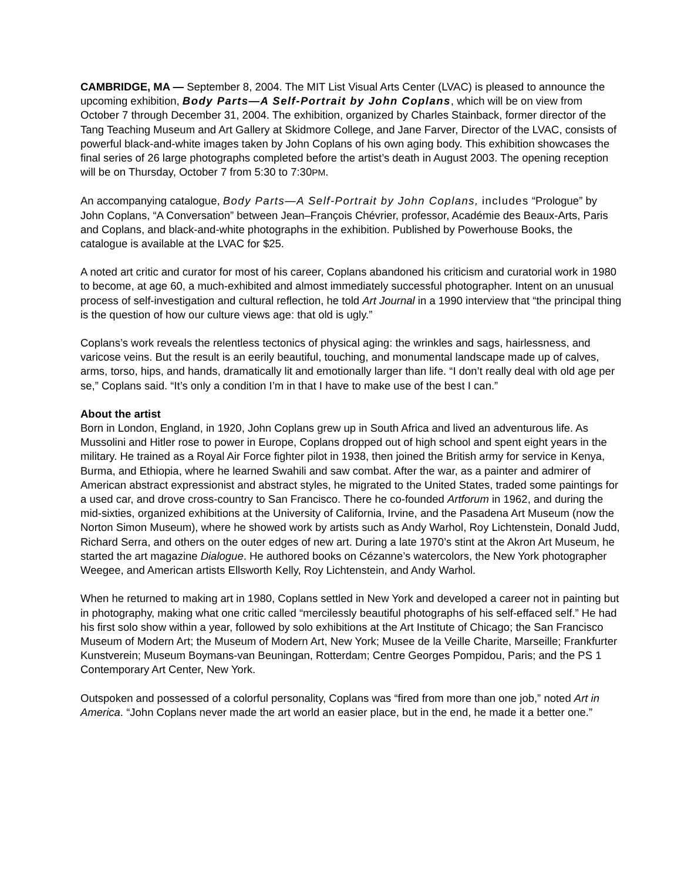CAMBRIDGE, MA — September 8, 2004. The MIT List Visual Arts Center (LVAC) is pleased to announce the upcoming exhibition, Body Parts—A Self-Portrait by John Coplans, which will be on view from October 7 through December 31, 2004. The exhibition, organized by Charles Stainback, former director of the Tang Teaching Museum and Art Gallery at Skidmore College, and Jane Farver, Director of the LVAC, consists of powerful black-and-white images taken by John Coplans of his own aging body. This exhibition showcases the final series of 26 large photographs completed before the artist’s death in August 2003. The opening reception will be on Thursday, October 7 from 5:30 to 7:30PM.
An accompanying catalogue, Body Parts—A Self-Portrait by John Coplans, includes “Prologue” by John Coplans, “A Conversation” between Jean–François Chévrier, professor, Académie des Beaux-Arts, Paris and Coplans, and black-and-white photographs in the exhibition. Published by Powerhouse Books, the catalogue is available at the LVAC for $25.
A noted art critic and curator for most of his career, Coplans abandoned his criticism and curatorial work in 1980 to become, at age 60, a much-exhibited and almost immediately successful photographer. Intent on an unusual process of self-investigation and cultural reflection, he told Art Journal in a 1990 interview that “the principal thing is the question of how our culture views age: that old is ugly.”
Coplans’s work reveals the relentless tectonics of physical aging: the wrinkles and sags, hairlessness, and varicose veins. But the result is an eerily beautiful, touching, and monumental landscape made up of calves, arms, torso, hips, and hands, dramatically lit and emotionally larger than life. “I don’t really deal with old age per se,” Coplans said. “It’s only a condition I’m in that I have to make use of the best I can.”
About the artist
Born in London, England, in 1920, John Coplans grew up in South Africa and lived an adventurous life. As Mussolini and Hitler rose to power in Europe, Coplans dropped out of high school and spent eight years in the military. He trained as a Royal Air Force fighter pilot in 1938, then joined the British army for service in Kenya, Burma, and Ethiopia, where he learned Swahili and saw combat. After the war, as a painter and admirer of American abstract expressionist and abstract styles, he migrated to the United States, traded some paintings for a used car, and drove cross-country to San Francisco. There he co-founded Artforum in 1962, and during the mid-sixties, organized exhibitions at the University of California, Irvine, and the Pasadena Art Museum (now the Norton Simon Museum), where he showed work by artists such as Andy Warhol, Roy Lichtenstein, Donald Judd, Richard Serra, and others on the outer edges of new art. During a late 1970’s stint at the Akron Art Museum, he started the art magazine Dialogue. He authored books on Cézanne’s watercolors, the New York photographer Weegee, and American artists Ellsworth Kelly, Roy Lichtenstein, and Andy Warhol.
When he returned to making art in 1980, Coplans settled in New York and developed a career not in painting but in photography, making what one critic called “mercilessly beautiful photographs of his self-effaced self.” He had his first solo show within a year, followed by solo exhibitions at the Art Institute of Chicago; the San Francisco Museum of Modern Art; the Museum of Modern Art, New York; Musee de la Veille Charite, Marseille; Frankfurter Kunstverein; Museum Boymans-van Beuningan, Rotterdam; Centre Georges Pompidou, Paris; and the PS 1 Contemporary Art Center, New York.
Outspoken and possessed of a colorful personality, Coplans was “fired from more than one job,” noted Art in America. “John Coplans never made the art world an easier place, but in the end, he made it a better one.”